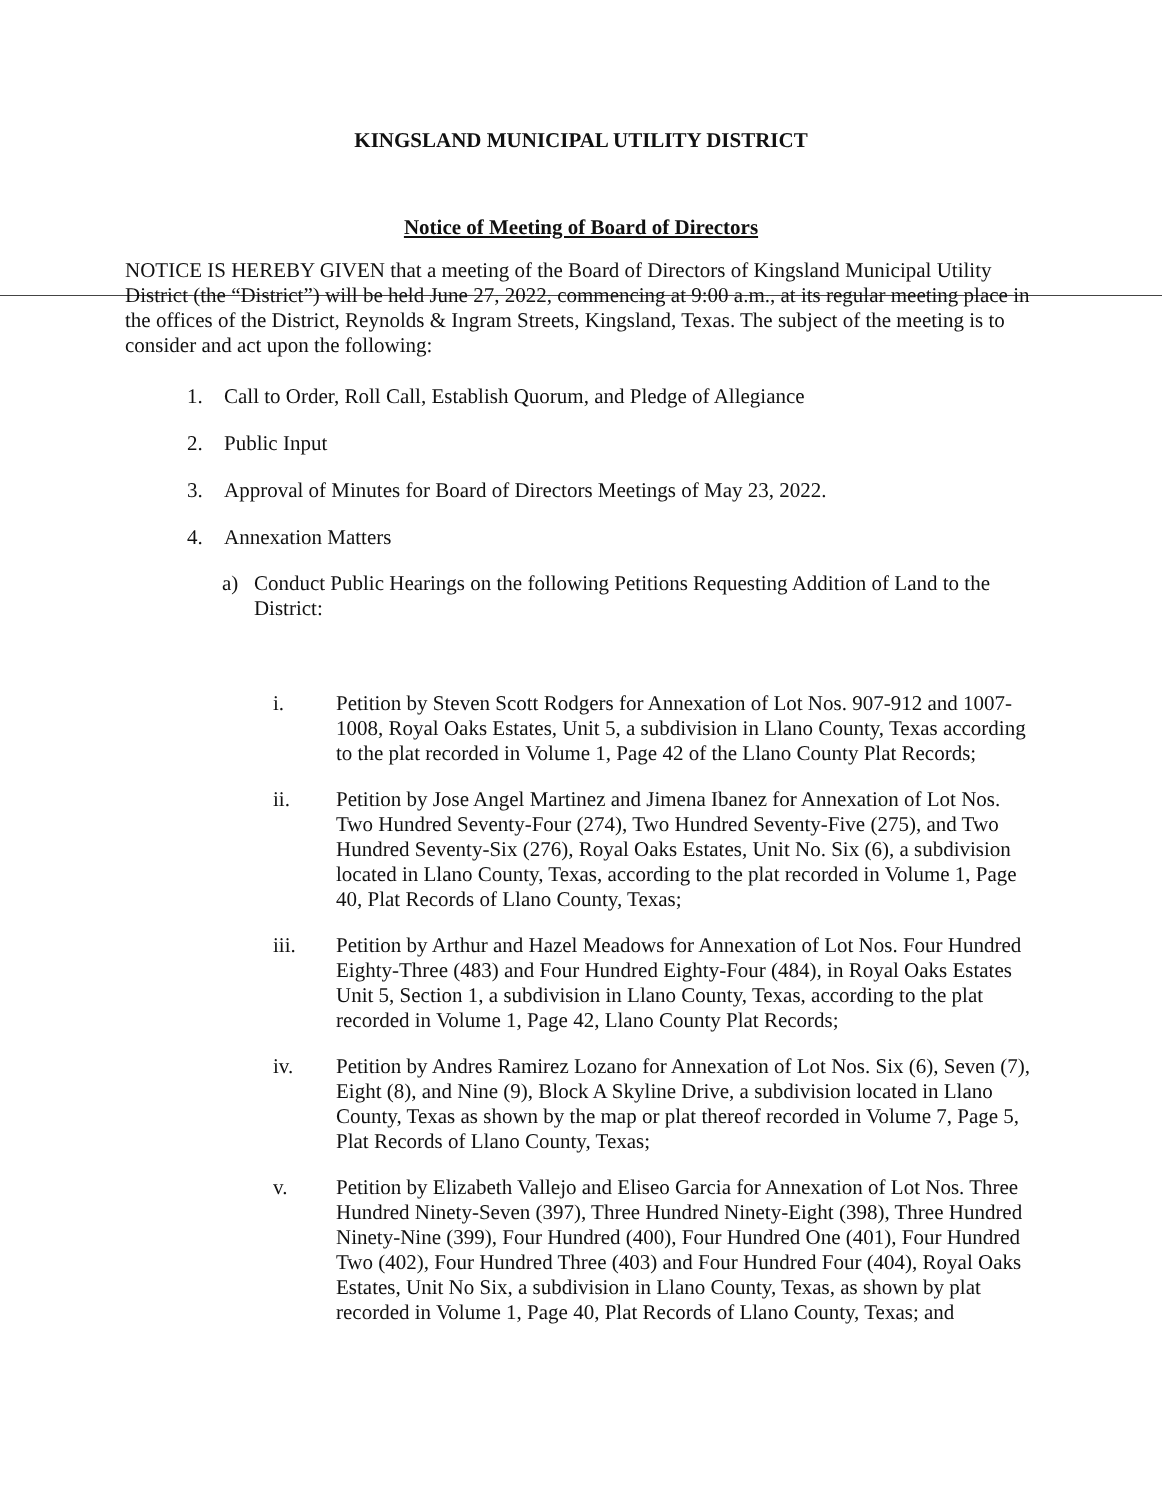KINGSLAND MUNICIPAL UTILITY DISTRICT
Notice of Meeting of Board of Directors
NOTICE IS HEREBY GIVEN that a meeting of the Board of Directors of Kingsland Municipal Utility District (the “District”) will be held June 27, 2022, commencing at 9:00 a.m., at its regular meeting place in the offices of the District, Reynolds & Ingram Streets, Kingsland, Texas. The subject of the meeting is to consider and act upon the following:
1. Call to Order, Roll Call, Establish Quorum, and Pledge of Allegiance
2. Public Input
3. Approval of Minutes for Board of Directors Meetings of May 23, 2022.
4. Annexation Matters
a) Conduct Public Hearings on the following Petitions Requesting Addition of Land to the District:
i. Petition by Steven Scott Rodgers for Annexation of Lot Nos. 907-912 and 1007-1008, Royal Oaks Estates, Unit 5, a subdivision in Llano County, Texas according to the plat recorded in Volume 1, Page 42 of the Llano County Plat Records;
ii. Petition by Jose Angel Martinez and Jimena Ibanez for Annexation of Lot Nos. Two Hundred Seventy-Four (274), Two Hundred Seventy-Five (275), and Two Hundred Seventy-Six (276), Royal Oaks Estates, Unit No. Six (6), a subdivision located in Llano County, Texas, according to the plat recorded in Volume 1, Page 40, Plat Records of Llano County, Texas;
iii. Petition by Arthur and Hazel Meadows for Annexation of Lot Nos. Four Hundred Eighty-Three (483) and Four Hundred Eighty-Four (484), in Royal Oaks Estates Unit 5, Section 1, a subdivision in Llano County, Texas, according to the plat recorded in Volume 1, Page 42, Llano County Plat Records;
iv. Petition by Andres Ramirez Lozano for Annexation of Lot Nos. Six (6), Seven (7), Eight (8), and Nine (9), Block A Skyline Drive, a subdivision located in Llano County, Texas as shown by the map or plat thereof recorded in Volume 7, Page 5, Plat Records of Llano County, Texas;
v. Petition by Elizabeth Vallejo and Eliseo Garcia for Annexation of Lot Nos. Three Hundred Ninety-Seven (397), Three Hundred Ninety-Eight (398), Three Hundred Ninety-Nine (399), Four Hundred (400), Four Hundred One (401), Four Hundred Two (402), Four Hundred Three (403) and Four Hundred Four (404), Royal Oaks Estates, Unit No Six, a subdivision in Llano County, Texas, as shown by plat recorded in Volume 1, Page 40, Plat Records of Llano County, Texas; and